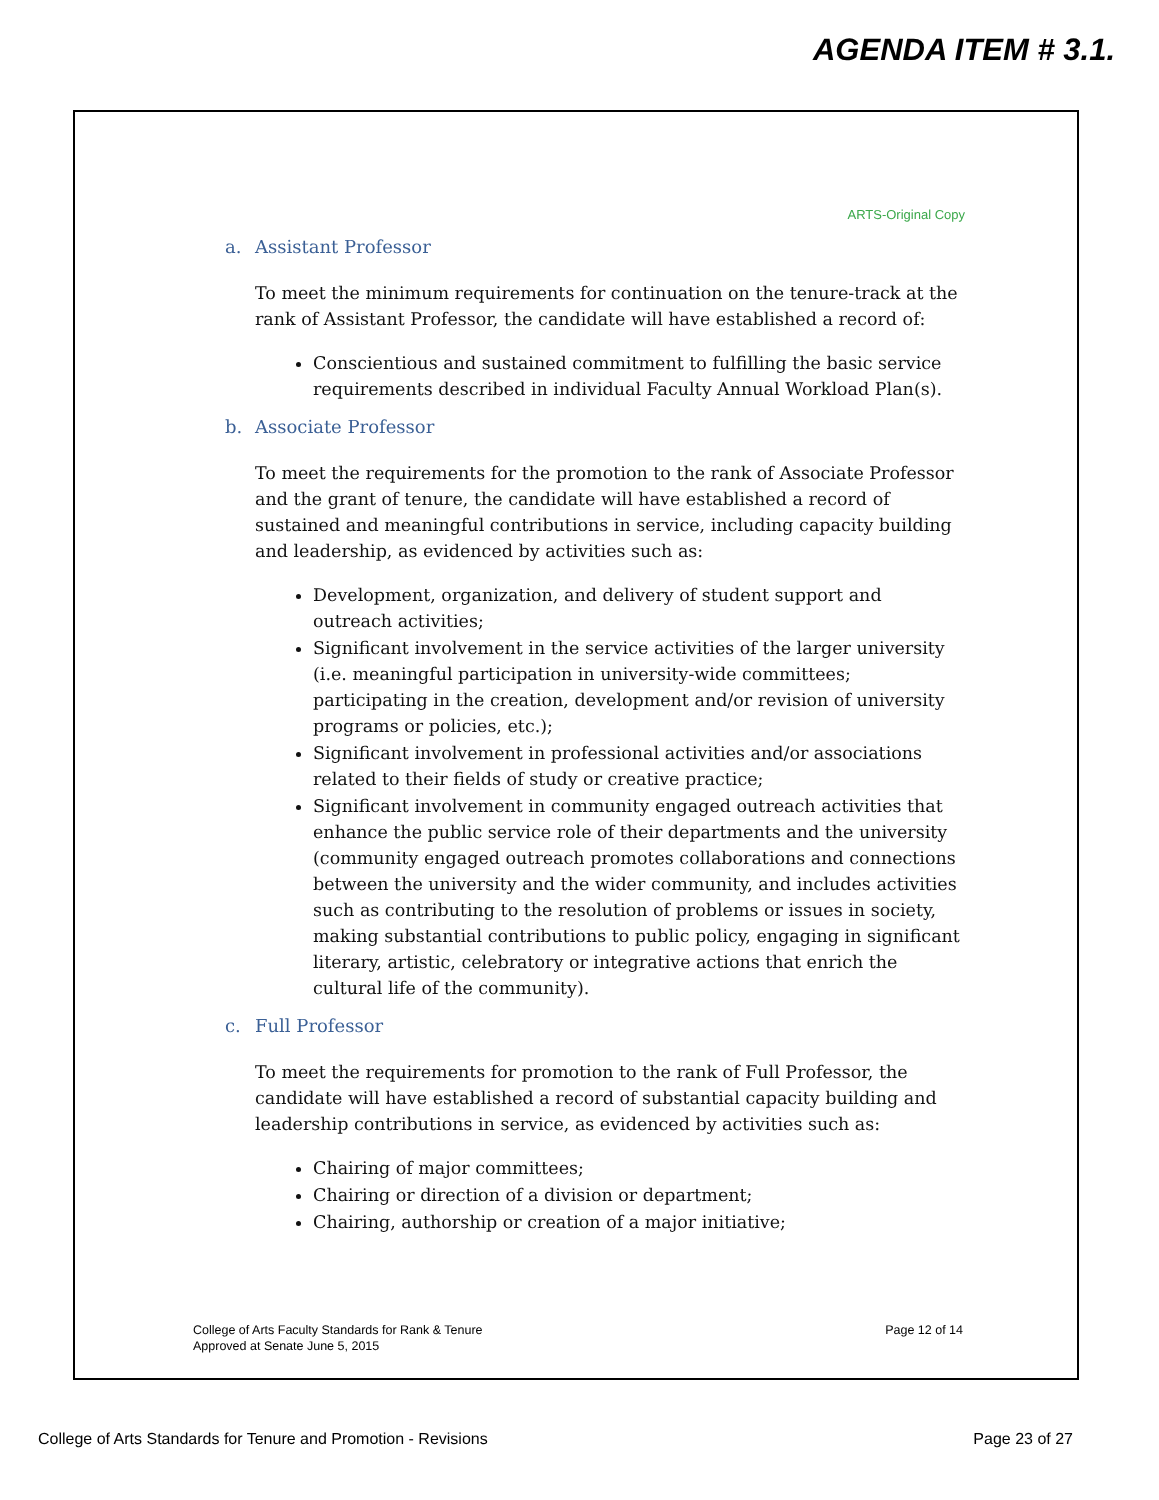AGENDA ITEM # 3.1.
ARTS-Original Copy
a. Assistant Professor
To meet the minimum requirements for continuation on the tenure-track at the rank of Assistant Professor, the candidate will have established a record of:
Conscientious and sustained commitment to fulfilling the basic service requirements described in individual Faculty Annual Workload Plan(s).
b. Associate Professor
To meet the requirements for the promotion to the rank of Associate Professor and the grant of tenure, the candidate will have established a record of sustained and meaningful contributions in service, including capacity building and leadership, as evidenced by activities such as:
Development, organization, and delivery of student support and outreach activities;
Significant involvement in the service activities of the larger university (i.e. meaningful participation in university-wide committees; participating in the creation, development and/or revision of university programs or policies, etc.);
Significant involvement in professional activities and/or associations related to their fields of study or creative practice;
Significant involvement in community engaged outreach activities that enhance the public service role of their departments and the university (community engaged outreach promotes collaborations and connections between the university and the wider community, and includes activities such as contributing to the resolution of problems or issues in society, making substantial contributions to public policy, engaging in significant literary, artistic, celebratory or integrative actions that enrich the cultural life of the community).
c. Full Professor
To meet the requirements for promotion to the rank of Full Professor, the candidate will have established a record of substantial capacity building and leadership contributions in service, as evidenced by activities such as:
Chairing of major committees;
Chairing or direction of a division or department;
Chairing, authorship or creation of a major initiative;
College of Arts Faculty Standards for Rank & Tenure
Approved at Senate June 5, 2015
Page 12 of 14
College of Arts Standards for Tenure and Promotion - Revisions
Page 23 of 27